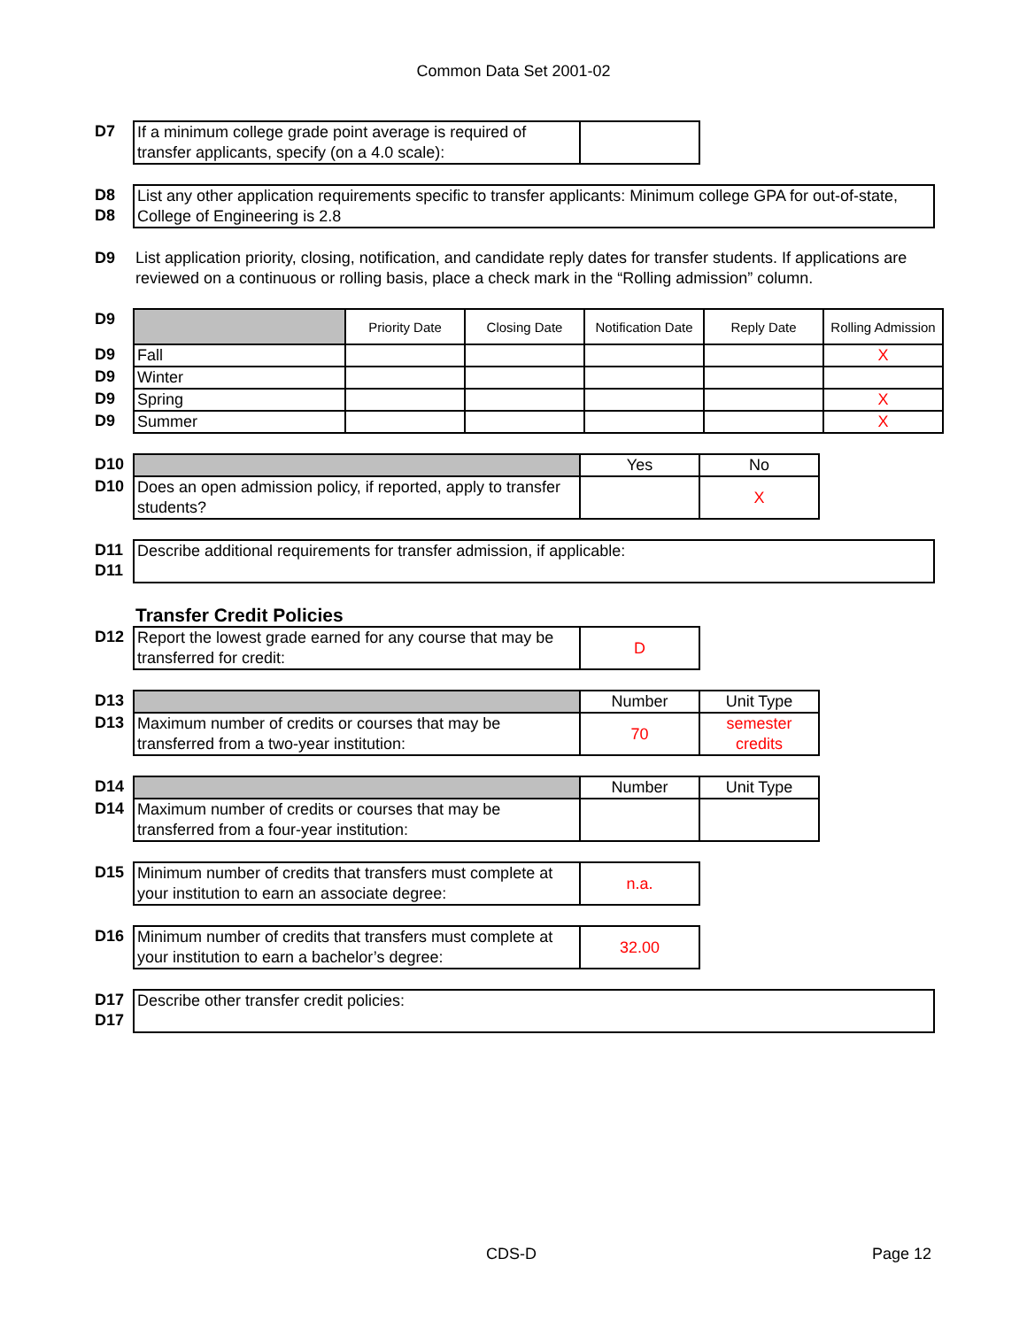Common Data Set 2001-02
| D7 | If a minimum college grade point average is required of transfer applicants, specify (on a 4.0 scale): | |
| D8 D8 | List any other application requirements specific to transfer applicants: Minimum college GPA for out-of-state, College of Engineering is 2.8 |
| D9 | List application priority, closing, notification, and candidate reply dates for transfer students. If applications are reviewed on a continuous or rolling basis, place a check mark in the “Rolling admission” column. |
| D9 | | Priority Date | Closing Date | Notification Date | Reply Date | Rolling Admission |
| D9 | Fall | | | | | X |
| D9 | Winter | | | | | |
| D9 | Spring | | | | | X |
| D9 | Summer | | | | | X |
| D10 | | Yes | No |
| D10 | Does an open admission policy, if reported, apply to transfer students? | | X |
| D11 D11 | Describe additional requirements for transfer admission, if applicable: |
Transfer Credit Policies
| D12 | Report the lowest grade earned for any course that may be transferred for credit: | D |
| D13 | | Number | Unit Type |
| D13 | Maximum number of credits or courses that may be transferred from a two-year institution: | 70 | semester credits |
| D14 | | Number | Unit Type |
| D14 | Maximum number of credits or courses that may be transferred from a four-year institution: | | |
| D15 | Minimum number of credits that transfers must complete at your institution to earn an associate degree: | n.a. |
| D16 | Minimum number of credits that transfers must complete at your institution to earn a bachelor’s degree: | 32.00 |
| D17 D17 | Describe other transfer credit policies: |
CDS-D Page 12